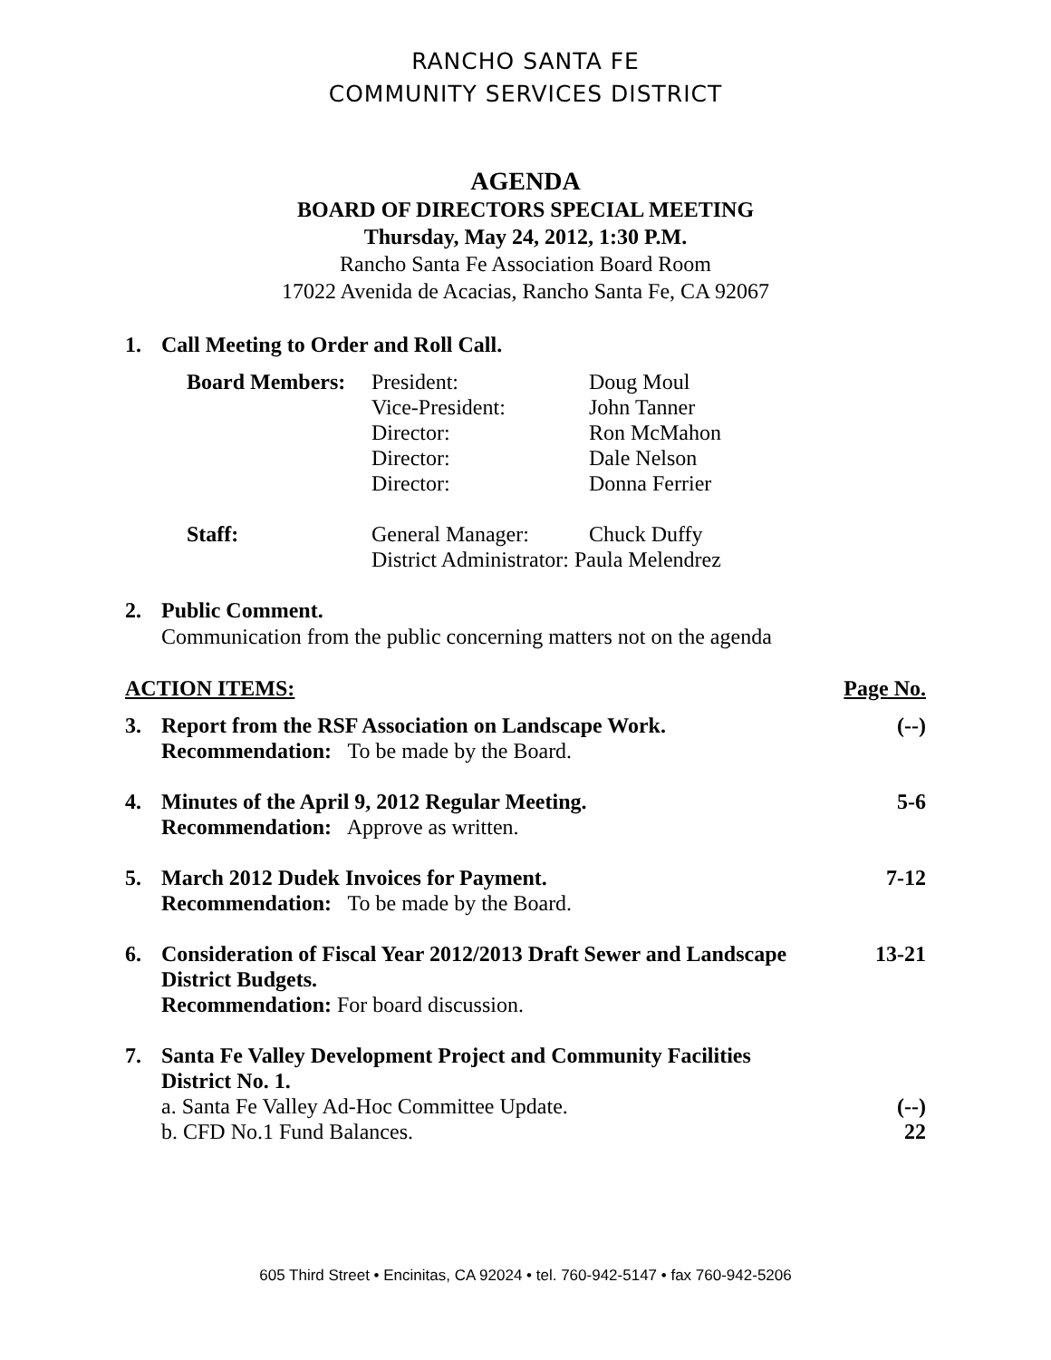RANCHO SANTA FE
COMMUNITY SERVICES DISTRICT
AGENDA
BOARD OF DIRECTORS SPECIAL MEETING
Thursday, May 24, 2012, 1:30 P.M.
Rancho Santa Fe Association Board Room
17022 Avenida de Acacias, Rancho Santa Fe, CA 92067
1. Call Meeting to Order and Roll Call.
| Board Members: | President: | Doug Moul |
| | Vice-President: | John Tanner |
| | Director: | Ron McMahon |
| | Director: | Dale Nelson |
| | Director: | Donna Ferrier |
| Staff: | General Manager: | Chuck Duffy |
| | District Administrator: Paula Melendrez | |
2. Public Comment.
Communication from the public concerning matters not on the agenda
ACTION ITEMS: Page No.
3. Report from the RSF Association on Landscape Work.
Recommendation: To be made by the Board. (--)
4. Minutes of the April 9, 2012 Regular Meeting.
Recommendation: Approve as written. 5-6
5. March 2012 Dudek Invoices for Payment.
Recommendation: To be made by the Board. 7-12
6. Consideration of Fiscal Year 2012/2013 Draft Sewer and Landscape District Budgets.
Recommendation: For board discussion. 13-21
7. Santa Fe Valley Development Project and Community Facilities District No. 1.
a. Santa Fe Valley Ad-Hoc Committee Update.
b. CFD No.1 Fund Balances.
(--)
22
605 Third Street • Encinitas, CA 92024 • tel. 760-942-5147 • fax 760-942-5206